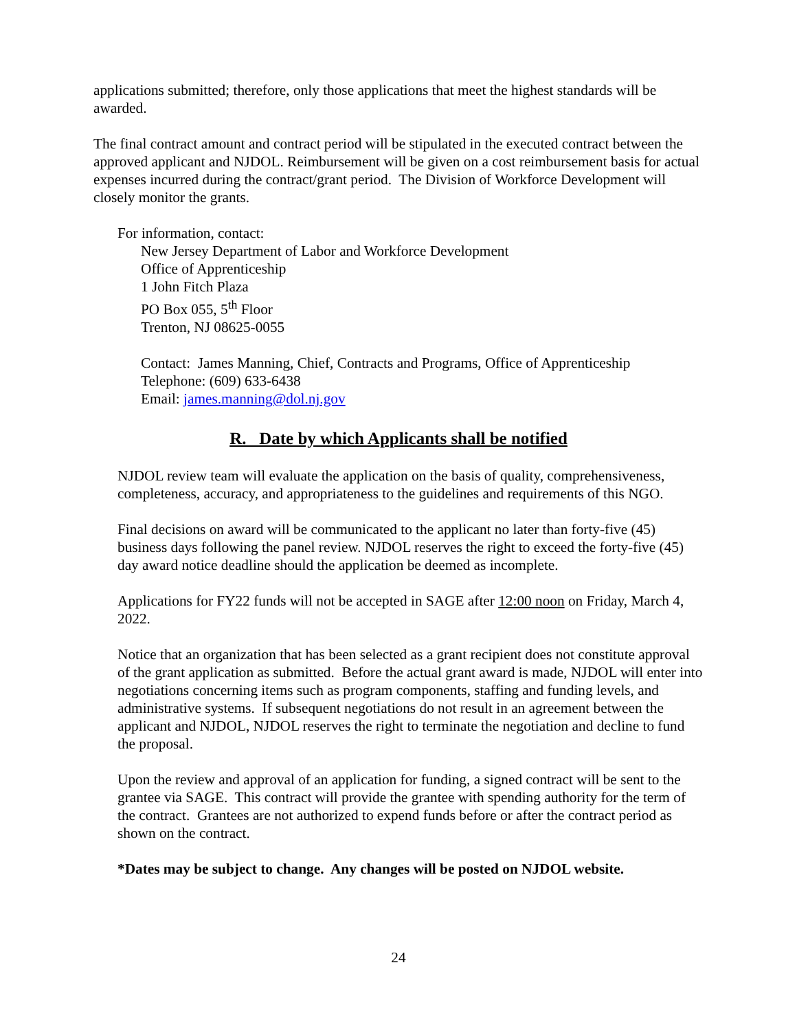applications submitted; therefore, only those applications that meet the highest standards will be awarded.
The final contract amount and contract period will be stipulated in the executed contract between the approved applicant and NJDOL. Reimbursement will be given on a cost reimbursement basis for actual expenses incurred during the contract/grant period. The Division of Workforce Development will closely monitor the grants.
For information, contact:
New Jersey Department of Labor and Workforce Development
Office of Apprenticeship
1 John Fitch Plaza
PO Box 055, 5<sup>th</sup> Floor
Trenton, NJ 08625-0055
Contact: James Manning, Chief, Contracts and Programs, Office of Apprenticeship
Telephone: (609) 633-6438
Email: james.manning@dol.nj.gov
R. Date by which Applicants shall be notified
NJDOL review team will evaluate the application on the basis of quality, comprehensiveness, completeness, accuracy, and appropriateness to the guidelines and requirements of this NGO.
Final decisions on award will be communicated to the applicant no later than forty-five (45) business days following the panel review. NJDOL reserves the right to exceed the forty-five (45) day award notice deadline should the application be deemed as incomplete.
Applications for FY22 funds will not be accepted in SAGE after 12:00 noon on Friday, March 4, 2022.
Notice that an organization that has been selected as a grant recipient does not constitute approval of the grant application as submitted. Before the actual grant award is made, NJDOL will enter into negotiations concerning items such as program components, staffing and funding levels, and administrative systems. If subsequent negotiations do not result in an agreement between the applicant and NJDOL, NJDOL reserves the right to terminate the negotiation and decline to fund the proposal.
Upon the review and approval of an application for funding, a signed contract will be sent to the grantee via SAGE. This contract will provide the grantee with spending authority for the term of the contract. Grantees are not authorized to expend funds before or after the contract period as shown on the contract.
*Dates may be subject to change. Any changes will be posted on NJDOL website.
24